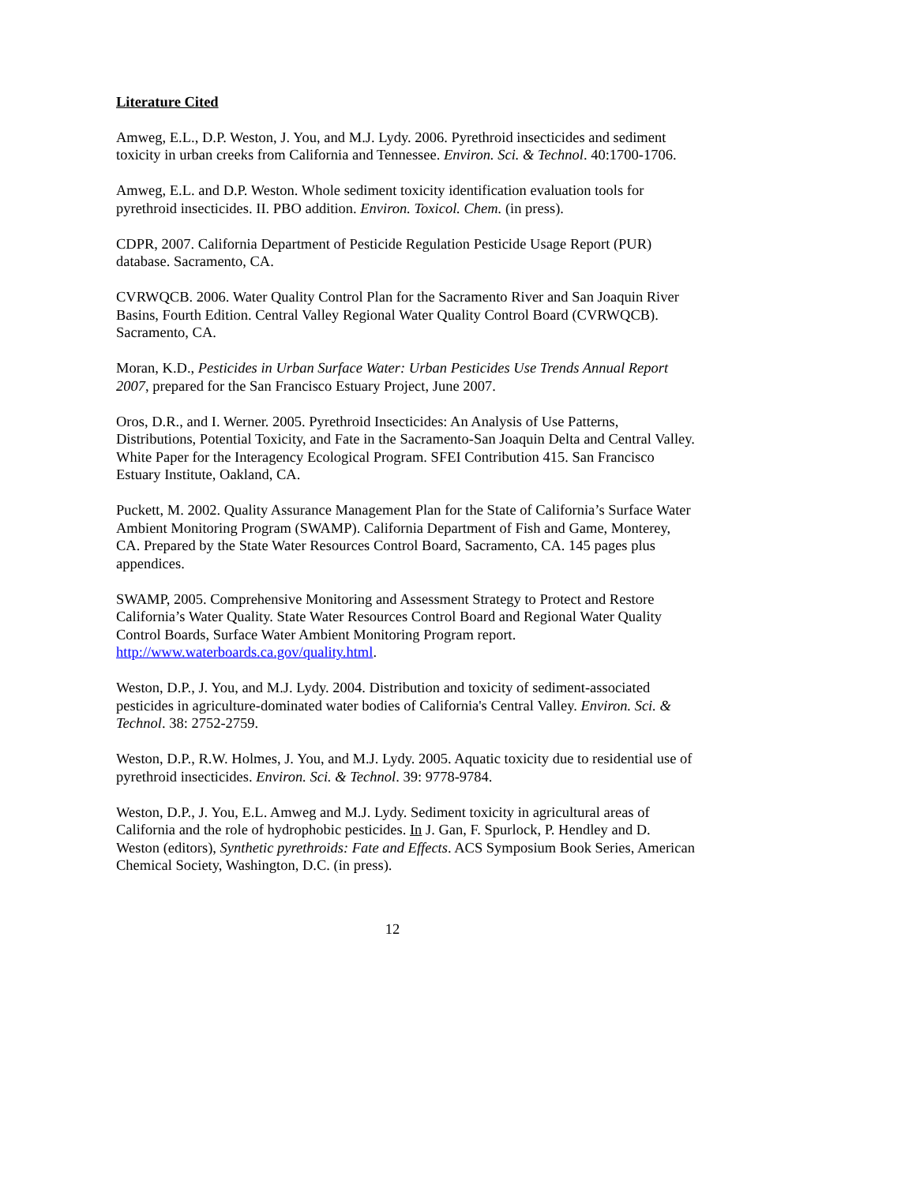Literature Cited
Amweg, E.L., D.P. Weston, J. You, and M.J. Lydy. 2006. Pyrethroid insecticides and sediment toxicity in urban creeks from California and Tennessee. Environ. Sci. & Technol. 40:1700-1706.
Amweg, E.L. and D.P. Weston. Whole sediment toxicity identification evaluation tools for pyrethroid insecticides. II. PBO addition. Environ. Toxicol. Chem. (in press).
CDPR, 2007. California Department of Pesticide Regulation Pesticide Usage Report (PUR) database. Sacramento, CA.
CVRWQCB. 2006. Water Quality Control Plan for the Sacramento River and San Joaquin River Basins, Fourth Edition. Central Valley Regional Water Quality Control Board (CVRWQCB). Sacramento, CA.
Moran, K.D., Pesticides in Urban Surface Water: Urban Pesticides Use Trends Annual Report 2007, prepared for the San Francisco Estuary Project, June 2007.
Oros, D.R., and I. Werner. 2005. Pyrethroid Insecticides: An Analysis of Use Patterns, Distributions, Potential Toxicity, and Fate in the Sacramento-San Joaquin Delta and Central Valley. White Paper for the Interagency Ecological Program. SFEI Contribution 415. San Francisco Estuary Institute, Oakland, CA.
Puckett, M. 2002. Quality Assurance Management Plan for the State of California’s Surface Water Ambient Monitoring Program (SWAMP). California Department of Fish and Game, Monterey, CA. Prepared by the State Water Resources Control Board, Sacramento, CA. 145 pages plus appendices.
SWAMP, 2005. Comprehensive Monitoring and Assessment Strategy to Protect and Restore California’s Water Quality. State Water Resources Control Board and Regional Water Quality Control Boards, Surface Water Ambient Monitoring Program report. http://www.waterboards.ca.gov/quality.html.
Weston, D.P., J. You, and M.J. Lydy. 2004. Distribution and toxicity of sediment-associated pesticides in agriculture-dominated water bodies of California's Central Valley. Environ. Sci. & Technol. 38: 2752-2759.
Weston, D.P., R.W. Holmes, J. You, and M.J. Lydy. 2005. Aquatic toxicity due to residential use of pyrethroid insecticides. Environ. Sci. & Technol. 39: 9778-9784.
Weston, D.P., J. You, E.L. Amweg and M.J. Lydy. Sediment toxicity in agricultural areas of California and the role of hydrophobic pesticides. In J. Gan, F. Spurlock, P. Hendley and D. Weston (editors), Synthetic pyrethroids: Fate and Effects. ACS Symposium Book Series, American Chemical Society, Washington, D.C. (in press).
12